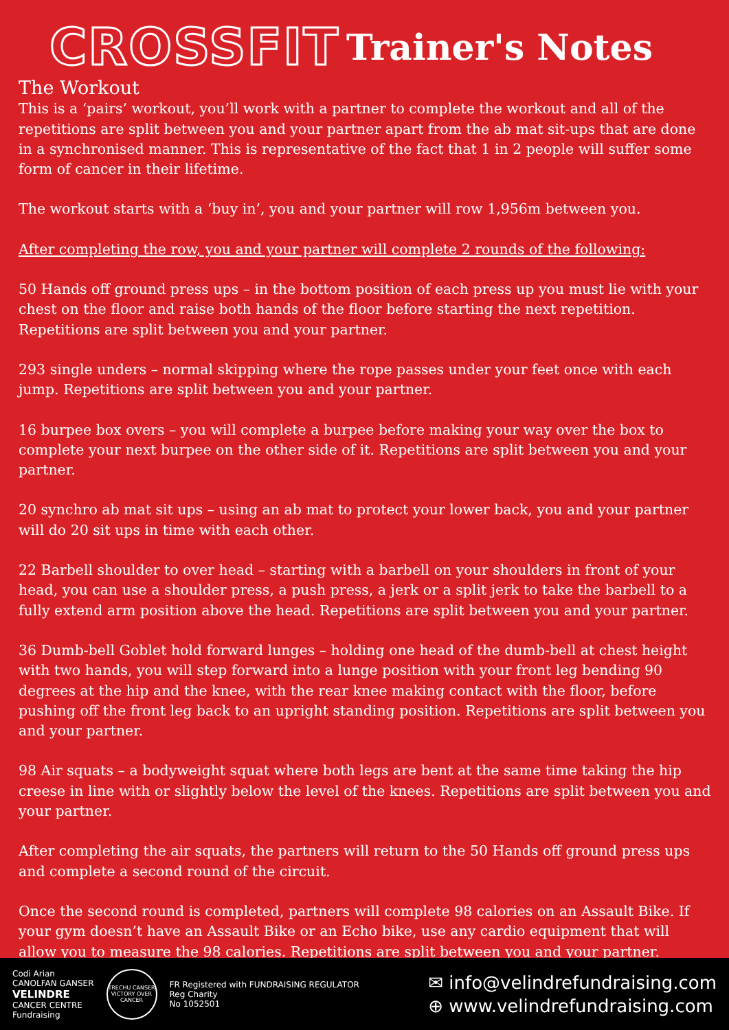CROSSFIT Trainer's Notes
The Workout
This is a ‘pairs’ workout, you’ll work with a partner to complete the workout and all of the repetitions are split between you and your partner apart from the ab mat sit-ups that are done in a synchronised manner. This is representative of the fact that 1 in 2 people will suffer some form of cancer in their lifetime.
The workout starts with a ‘buy in’, you and your partner will row 1,956m between you.
After completing the row, you and your partner will complete 2 rounds of the following:
50 Hands off ground press ups – in the bottom position of each press up you must lie with your chest on the floor and raise both hands of the floor before starting the next repetition. Repetitions are split between you and your partner.
293 single unders – normal skipping where the rope passes under your feet once with each jump. Repetitions are split between you and your partner.
16 burpee box overs – you will complete a burpee before making your way over the box to complete your next burpee on the other side of it. Repetitions are split between you and your partner.
20 synchro ab mat sit ups – using an ab mat to protect your lower back, you and your partner will do 20 sit ups in time with each other.
22 Barbell shoulder to over head – starting with a barbell on your shoulders in front of your head, you can use a shoulder press, a push press, a jerk or a split jerk to take the barbell to a fully extend arm position above the head. Repetitions are split between you and your partner.
36 Dumb-bell Goblet hold forward lunges – holding one head of the dumb-bell at chest height with two hands, you will step forward into a lunge position with your front leg bending 90 degrees at the hip and the knee, with the rear knee making contact with the floor, before pushing off the front leg back to an upright standing position. Repetitions are split between you and your partner.
98 Air squats – a bodyweight squat where both legs are bent at the same time taking the hip creese in line with or slightly below the level of the knees. Repetitions are split between you and your partner.
After completing the air squats, the partners will return to the 50 Hands off ground press ups and complete a second round of the circuit.
Once the second round is completed, partners will complete 98 calories on an Assault Bike. If your gym doesn’t have an Assault Bike or an Echo bike, use any cardio equipment that will allow you to measure the 98 calories. Repetitions are split between you and your partner.
Codi Arian
CANOLFAN GANSER
VELINDRE
CANCER CENTRE
Fundraising
TRECHU CANSER
VICTORY OVER CANCER
FR Registered with FUNDRAISING REGULATOR
Reg Charity
No 1052501
✉ info@velindrefundraising.com
⊕ www.velindrefundraising.com